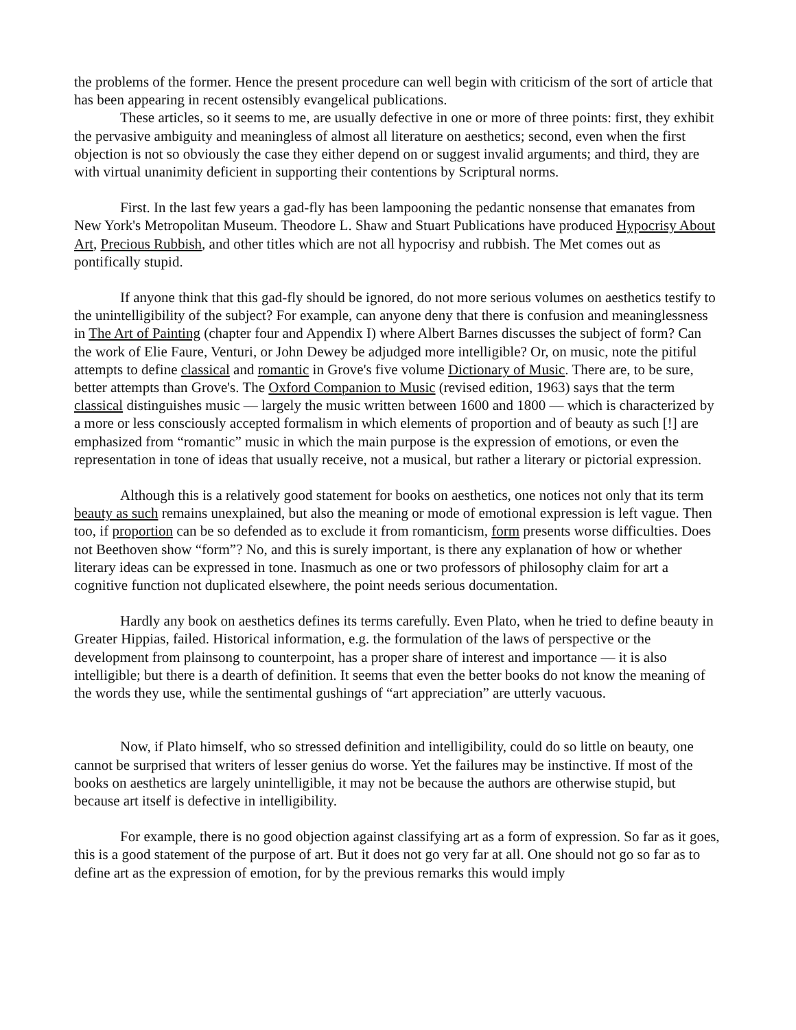the problems of the former. Hence the present procedure can well begin with criticism of the sort of article that has been appearing in recent ostensibly evangelical publications.
These articles, so it seems to me, are usually defective in one or more of three points: first, they exhibit the pervasive ambiguity and meaningless of almost all literature on aesthetics; second, even when the first objection is not so obviously the case they either depend on or suggest invalid arguments; and third, they are with virtual unanimity deficient in supporting their contentions by Scriptural norms.
First. In the last few years a gad-fly has been lampooning the pedantic nonsense that emanates from New York's Metropolitan Museum. Theodore L. Shaw and Stuart Publications have produced Hypocrisy About Art, Precious Rubbish, and other titles which are not all hypocrisy and rubbish. The Met comes out as pontifically stupid.
If anyone think that this gad-fly should be ignored, do not more serious volumes on aesthetics testify to the unintelligibility of the subject? For example, can anyone deny that there is confusion and meaninglessness in The Art of Painting (chapter four and Appendix I) where Albert Barnes discusses the subject of form? Can the work of Elie Faure, Venturi, or John Dewey be adjudged more intelligible? Or, on music, note the pitiful attempts to define classical and romantic in Grove's five volume Dictionary of Music. There are, to be sure, better attempts than Grove's. The Oxford Companion to Music (revised edition, 1963) says that the term classical distinguishes music — largely the music written between 1600 and 1800 — which is characterized by a more or less consciously accepted formalism in which elements of proportion and of beauty as such [!] are emphasized from “romantic” music in which the main purpose is the expression of emotions, or even the representation in tone of ideas that usually receive, not a musical, but rather a literary or pictorial expression.
Although this is a relatively good statement for books on aesthetics, one notices not only that its term beauty as such remains unexplained, but also the meaning or mode of emotional expression is left vague. Then too, if proportion can be so defended as to exclude it from romanticism, form presents worse difficulties. Does not Beethoven show “form”? No, and this is surely important, is there any explanation of how or whether literary ideas can be expressed in tone. Inasmuch as one or two professors of philosophy claim for art a cognitive function not duplicated elsewhere, the point needs serious documentation.
Hardly any book on aesthetics defines its terms carefully. Even Plato, when he tried to define beauty in Greater Hippias, failed. Historical information, e.g. the formulation of the laws of perspective or the development from plainsong to counterpoint, has a proper share of interest and importance — it is also intelligible; but there is a dearth of definition. It seems that even the better books do not know the meaning of the words they use, while the sentimental gushings of “art appreciation” are utterly vacuous.
Now, if Plato himself, who so stressed definition and intelligibility, could do so little on beauty, one cannot be surprised that writers of lesser genius do worse. Yet the failures may be instinctive. If most of the books on aesthetics are largely unintelligible, it may not be because the authors are otherwise stupid, but because art itself is defective in intelligibility.
For example, there is no good objection against classifying art as a form of expression. So far as it goes, this is a good statement of the purpose of art. But it does not go very far at all. One should not go so far as to define art as the expression of emotion, for by the previous remarks this would imply